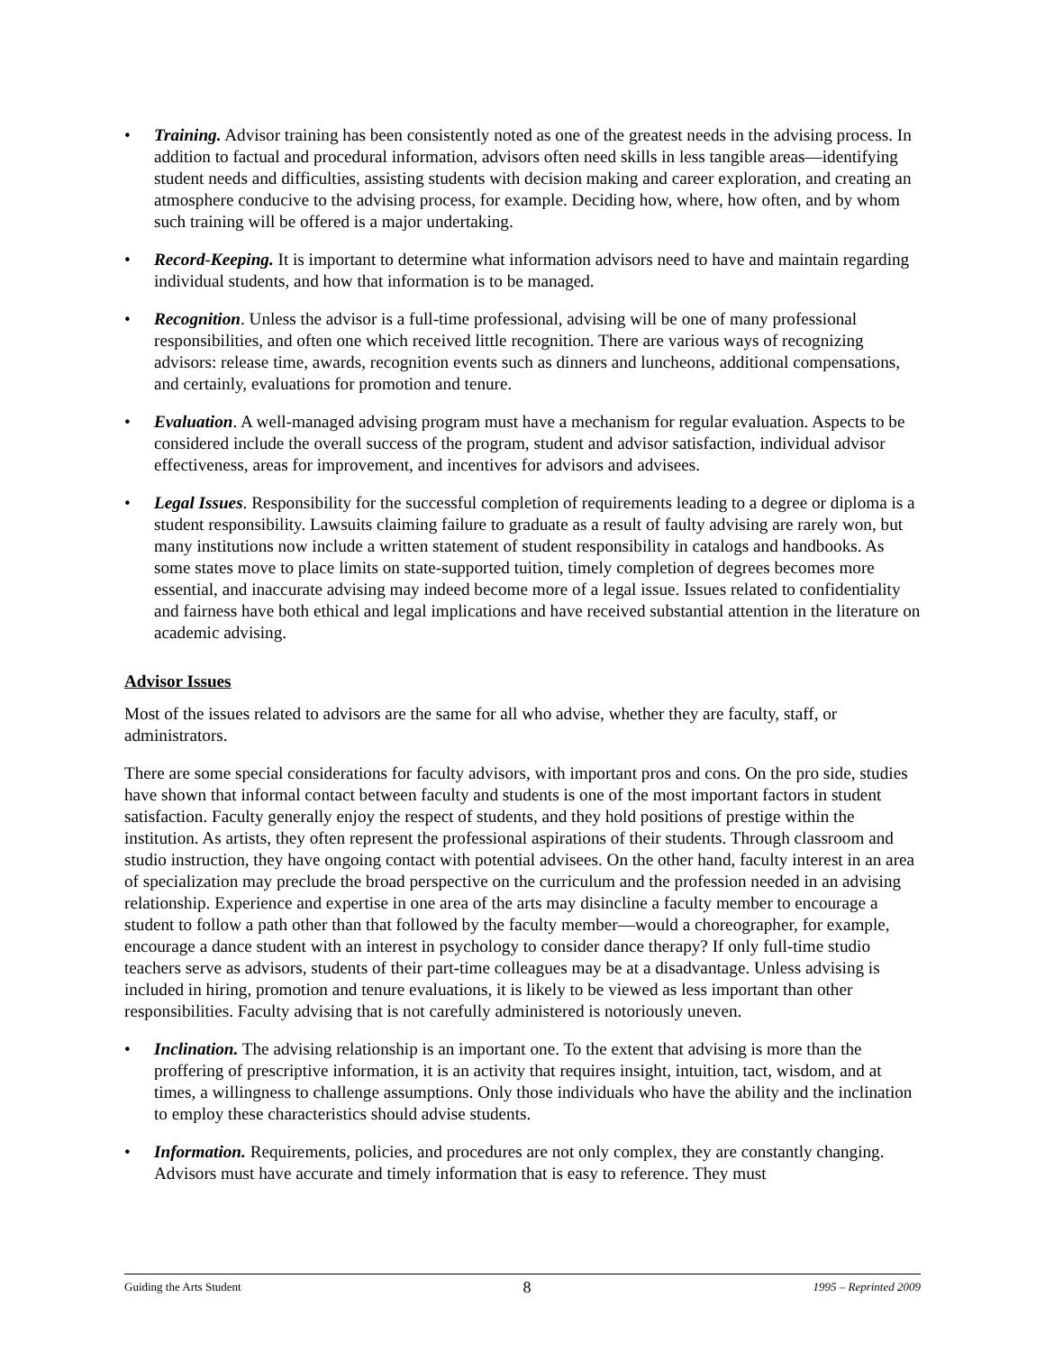• Training. Advisor training has been consistently noted as one of the greatest needs in the advising process. In addition to factual and procedural information, advisors often need skills in less tangible areas—identifying student needs and difficulties, assisting students with decision making and career exploration, and creating an atmosphere conducive to the advising process, for example. Deciding how, where, how often, and by whom such training will be offered is a major undertaking.
• Record-Keeping. It is important to determine what information advisors need to have and maintain regarding individual students, and how that information is to be managed.
• Recognition. Unless the advisor is a full-time professional, advising will be one of many professional responsibilities, and often one which received little recognition. There are various ways of recognizing advisors: release time, awards, recognition events such as dinners and luncheons, additional compensations, and certainly, evaluations for promotion and tenure.
• Evaluation. A well-managed advising program must have a mechanism for regular evaluation. Aspects to be considered include the overall success of the program, student and advisor satisfaction, individual advisor effectiveness, areas for improvement, and incentives for advisors and advisees.
• Legal Issues. Responsibility for the successful completion of requirements leading to a degree or diploma is a student responsibility. Lawsuits claiming failure to graduate as a result of faulty advising are rarely won, but many institutions now include a written statement of student responsibility in catalogs and handbooks. As some states move to place limits on state-supported tuition, timely completion of degrees becomes more essential, and inaccurate advising may indeed become more of a legal issue. Issues related to confidentiality and fairness have both ethical and legal implications and have received substantial attention in the literature on academic advising.
Advisor Issues
Most of the issues related to advisors are the same for all who advise, whether they are faculty, staff, or administrators.
There are some special considerations for faculty advisors, with important pros and cons. On the pro side, studies have shown that informal contact between faculty and students is one of the most important factors in student satisfaction. Faculty generally enjoy the respect of students, and they hold positions of prestige within the institution. As artists, they often represent the professional aspirations of their students. Through classroom and studio instruction, they have ongoing contact with potential advisees. On the other hand, faculty interest in an area of specialization may preclude the broad perspective on the curriculum and the profession needed in an advising relationship. Experience and expertise in one area of the arts may disincline a faculty member to encourage a student to follow a path other than that followed by the faculty member—would a choreographer, for example, encourage a dance student with an interest in psychology to consider dance therapy? If only full-time studio teachers serve as advisors, students of their part-time colleagues may be at a disadvantage. Unless advising is included in hiring, promotion and tenure evaluations, it is likely to be viewed as less important than other responsibilities. Faculty advising that is not carefully administered is notoriously uneven.
• Inclination. The advising relationship is an important one. To the extent that advising is more than the proffering of prescriptive information, it is an activity that requires insight, intuition, tact, wisdom, and at times, a willingness to challenge assumptions. Only those individuals who have the ability and the inclination to employ these characteristics should advise students.
• Information. Requirements, policies, and procedures are not only complex, they are constantly changing. Advisors must have accurate and timely information that is easy to reference. They must
Guiding the Arts Student 8 1995 – Reprinted 2009